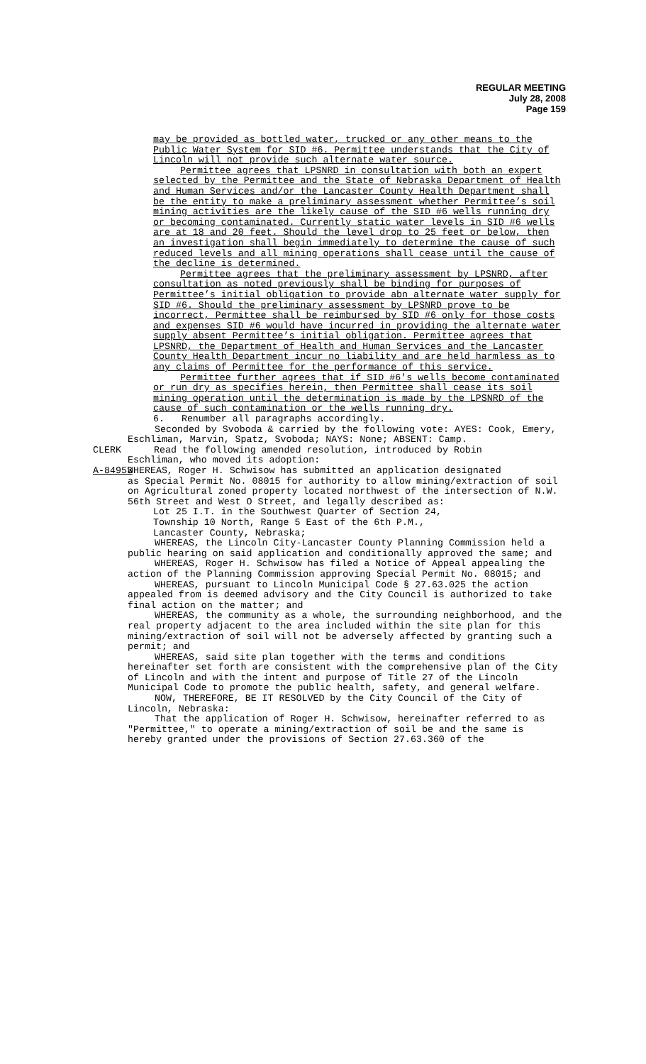REGULAR MEETING
July 28, 2008
Page 159
may be provided as bottled water, trucked or any other means to the Public Water System for SID #6. Permittee understands that the City of Lincoln will not provide such alternate water source.
Permittee agrees that LPSNRD in consultation with both an expert selected by the Permittee and the State of Nebraska Department of Health and Human Services and/or the Lancaster County Health Department shall be the entity to make a preliminary assessment whether Permittee’s soil mining activities are the likely cause of the SID #6 wells running dry or becoming contaminated. Currently static water levels in SID #6 wells are at 18 and 20 feet. Should the level drop to 25 feet or below, then an investigation shall begin immediately to determine the cause of such reduced levels and all mining operations shall cease until the cause of the decline is determined.
Permittee agrees that the preliminary assessment by LPSNRD, after consultation as noted previously shall be binding for purposes of Permittee’s initial obligation to provide abn alternate water supply for SID #6. Should the preliminary assessment by LPSNRD prove to be incorrect, Permittee shall be reimbursed by SID #6 only for those costs and expenses SID #6 would have incurred in providing the alternate water supply absent Permittee’s initial obligation. Permittee agrees that LPSNRD, the Department of Health and Human Services and the Lancaster County Health Department incur no liability and are held harmless as to any claims of Permittee for the performance of this service.
Permittee further agrees that if SID #6's wells become contaminated or run dry as specifies herein, then Permittee shall cease its soil mining operation until the determination is made by the LPSNRD of the cause of such contamination or the wells running dry.
6. Renumber all paragraphs accordingly.
Seconded by Svoboda & carried by the following vote: AYES: Cook, Emery, Eschliman, Marvin, Spatz, Svoboda; NAYS: None; ABSENT: Camp.
CLERK Read the following amended resolution, introduced by Robin
Eschliman, who moved its adoption:
A-84953 WHEREAS, Roger H. Schwisow has submitted an application designated
as Special Permit No. 08015 for authority to allow mining/extraction of soil on Agricultural zoned property located northwest of the intersection of N.W. 56th Street and West O Street, and legally described as:
Lot 25 I.T. in the Southwest Quarter of Section 24,
Township 10 North, Range 5 East of the 6th P.M.,
Lancaster County, Nebraska;
WHEREAS, the Lincoln City-Lancaster County Planning Commission held a public hearing on said application and conditionally approved the same; and
WHEREAS, Roger H. Schwisow has filed a Notice of Appeal appealing the action of the Planning Commission approving Special Permit No. 08015; and
WHEREAS, pursuant to Lincoln Municipal Code § 27.63.025 the action appealed from is deemed advisory and the City Council is authorized to take final action on the matter; and
WHEREAS, the community as a whole, the surrounding neighborhood, and the real property adjacent to the area included within the site plan for this mining/extraction of soil will not be adversely affected by granting such a permit; and
WHEREAS, said site plan together with the terms and conditions hereinafter set forth are consistent with the comprehensive plan of the City of Lincoln and with the intent and purpose of Title 27 of the Lincoln Municipal Code to promote the public health, safety, and general welfare.
NOW, THEREFORE, BE IT RESOLVED by the City Council of the City of Lincoln, Nebraska:
That the application of Roger H. Schwisow, hereinafter referred to as "Permittee," to operate a mining/extraction of soil be and the same is hereby granted under the provisions of Section 27.63.360 of the